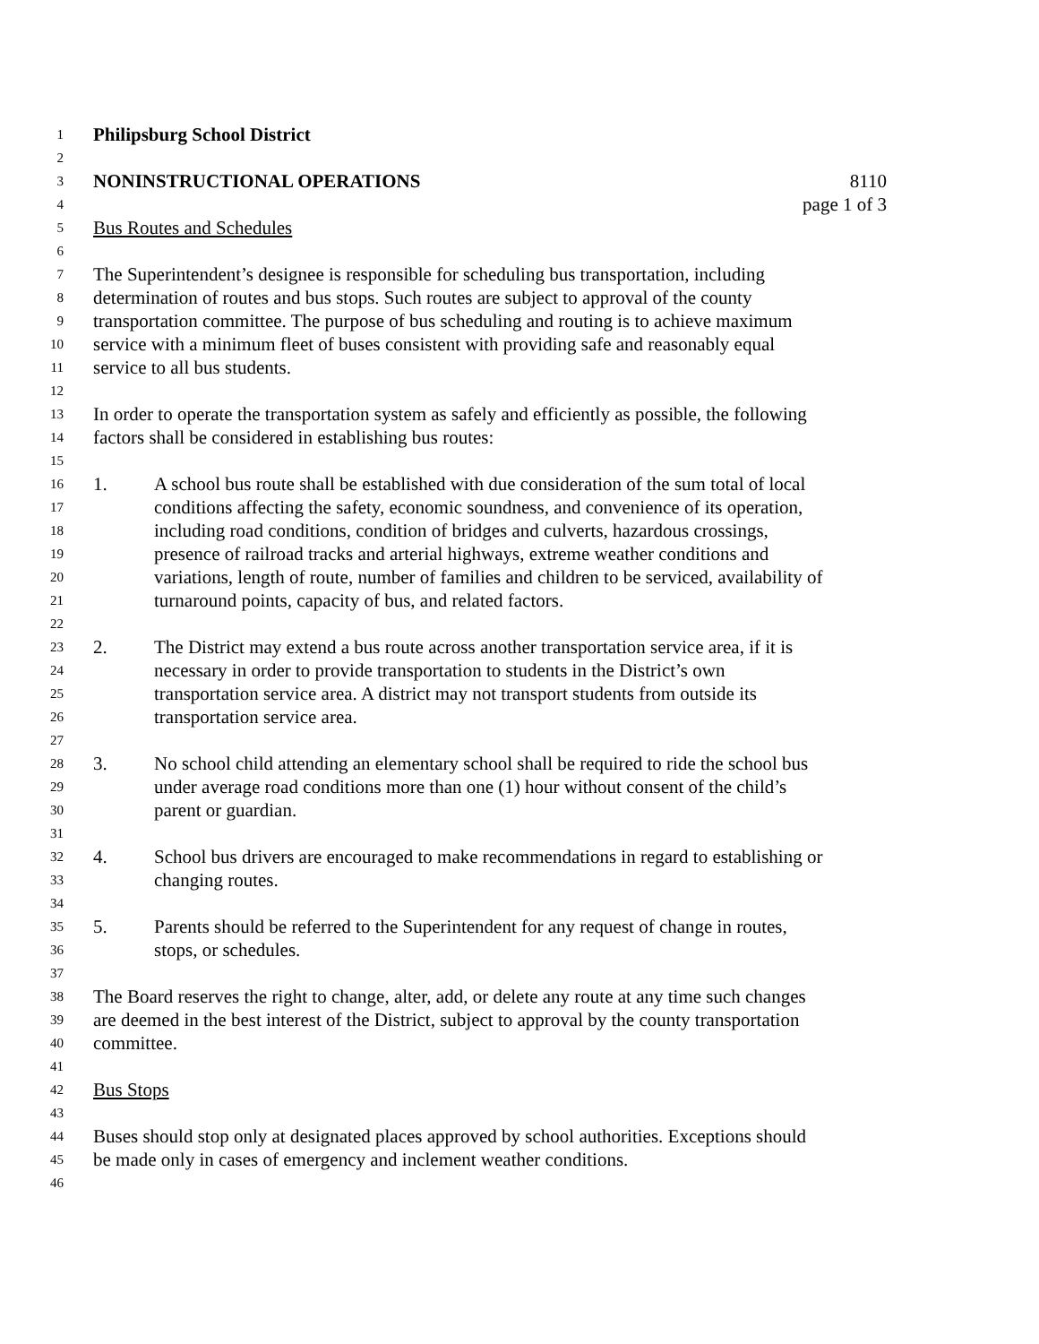1 Philipsburg School District
2
3 NONINSTRUCTIONAL OPERATIONS 8110
4 page 1 of 3
5 Bus Routes and Schedules
6
7 The Superintendent’s designee is responsible for scheduling bus transportation, including
8 determination of routes and bus stops. Such routes are subject to approval of the county
9 transportation committee. The purpose of bus scheduling and routing is to achieve maximum
10 service with a minimum fleet of buses consistent with providing safe and reasonably equal
11 service to all bus students.
12
13 In order to operate the transportation system as safely and efficiently as possible, the following
14 factors shall be considered in establishing bus routes:
15
16 1. A school bus route shall be established with due consideration of the sum total of local
17 conditions affecting the safety, economic soundness, and convenience of its operation,
18 including road conditions, condition of bridges and culverts, hazardous crossings,
19 presence of railroad tracks and arterial highways, extreme weather conditions and
20 variations, length of route, number of families and children to be serviced, availability of
21 turnaround points, capacity of bus, and related factors.
22
23 2. The District may extend a bus route across another transportation service area, if it is
24 necessary in order to provide transportation to students in the District’s own
25 transportation service area. A district may not transport students from outside its
26 transportation service area.
27
28 3. No school child attending an elementary school shall be required to ride the school bus
29 under average road conditions more than one (1) hour without consent of the child’s
30 parent or guardian.
31
32 4. School bus drivers are encouraged to make recommendations in regard to establishing or
33 changing routes.
34
35 5. Parents should be referred to the Superintendent for any request of change in routes,
36 stops, or schedules.
37
38 The Board reserves the right to change, alter, add, or delete any route at any time such changes
39 are deemed in the best interest of the District, subject to approval by the county transportation
40 committee.
41
42 Bus Stops
43
44 Buses should stop only at designated places approved by school authorities. Exceptions should
45 be made only in cases of emergency and inclement weather conditions.
46